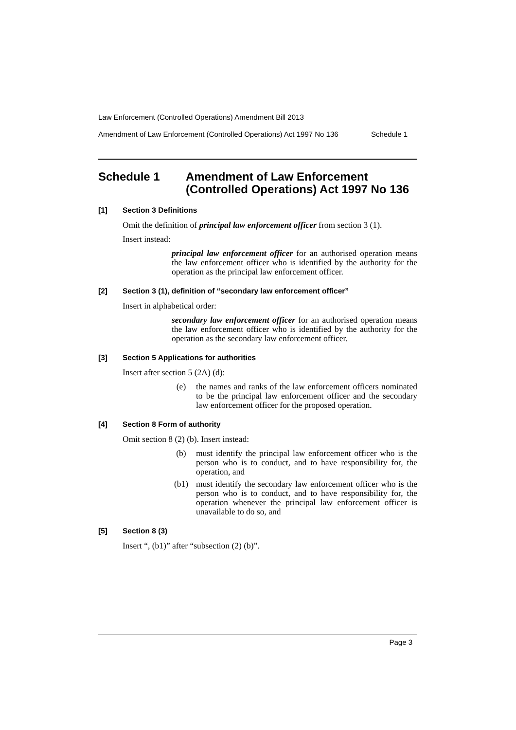Law Enforcement (Controlled Operations) Amendment Bill 2013
Amendment of Law Enforcement (Controlled Operations) Act 1997 No 136 Schedule 1
Schedule 1 Amendment of Law Enforcement
(Controlled Operations) Act 1997 No 136
[1] Section 3 Definitions
Omit the definition of principal law enforcement officer from section 3 (1).
Insert instead:
principal law enforcement officer for an authorised operation means the law enforcement officer who is identified by the authority for the operation as the principal law enforcement officer.
[2] Section 3 (1), definition of “secondary law enforcement officer”
Insert in alphabetical order:
secondary law enforcement officer for an authorised operation means the law enforcement officer who is identified by the authority for the operation as the secondary law enforcement officer.
[3] Section 5 Applications for authorities
Insert after section 5 (2A) (d):
(e) the names and ranks of the law enforcement officers nominated to be the principal law enforcement officer and the secondary law enforcement officer for the proposed operation.
[4] Section 8 Form of authority
Omit section 8 (2) (b). Insert instead:
(b) must identify the principal law enforcement officer who is the person who is to conduct, and to have responsibility for, the operation, and
(b1) must identify the secondary law enforcement officer who is the person who is to conduct, and to have responsibility for, the operation whenever the principal law enforcement officer is unavailable to do so, and
[5] Section 8 (3)
Insert “, (b1)” after “subsection (2) (b)”.
Page 3